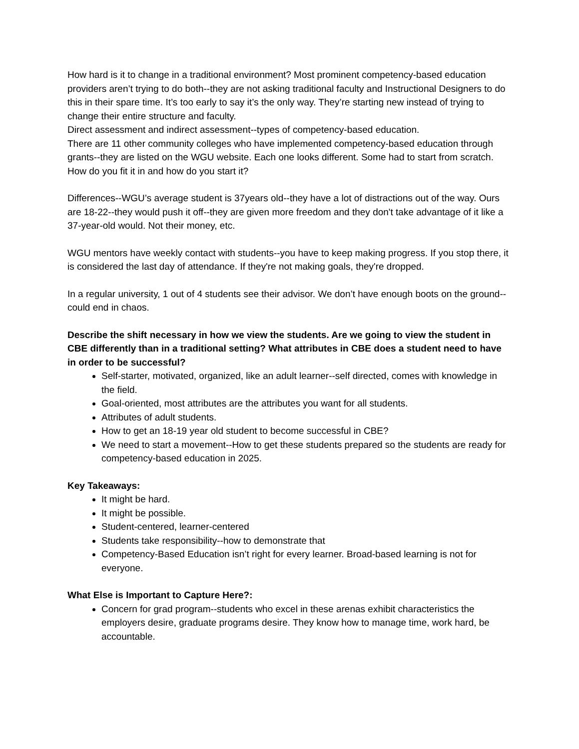How hard is it to change in a traditional environment? Most prominent competency-based education providers aren’t trying to do both--they are not asking traditional faculty and Instructional Designers to do this in their spare time. It’s too early to say it’s the only way. They’re starting new instead of trying to change their entire structure and faculty.
Direct assessment and indirect assessment--types of competency-based education.
There are 11 other community colleges who have implemented competency-based education through grants--they are listed on the WGU website. Each one looks different. Some had to start from scratch. How do you fit it in and how do you start it?
Differences--WGU’s average student is 37years old--they have a lot of distractions out of the way. Ours are 18-22--they would push it off--they are given more freedom and they don't take advantage of it like a 37-year-old would. Not their money, etc.
WGU mentors have weekly contact with students--you have to keep making progress. If you stop there, it is considered the last day of attendance. If they're not making goals, they're dropped.
In a regular university, 1 out of 4 students see their advisor. We don’t have enough boots on the ground--could end in chaos.
Describe the shift necessary in how we view the students. Are we going to view the student in CBE differently than in a traditional setting? What attributes in CBE does a student need to have in order to be successful?
Self-starter, motivated, organized, like an adult learner--self directed, comes with knowledge in the field.
Goal-oriented, most attributes are the attributes you want for all students.
Attributes of adult students.
How to get an 18-19 year old student to become successful in CBE?
We need to start a movement--How to get these students prepared so the students are ready for competency-based education in 2025.
Key Takeaways:
It might be hard.
It might be possible.
Student-centered, learner-centered
Students take responsibility--how to demonstrate that
Competency-Based Education isn’t right for every learner. Broad-based learning is not for everyone.
What Else is Important to Capture Here?:
Concern for grad program--students who excel in these arenas exhibit characteristics the employers desire, graduate programs desire. They know how to manage time, work hard, be accountable.